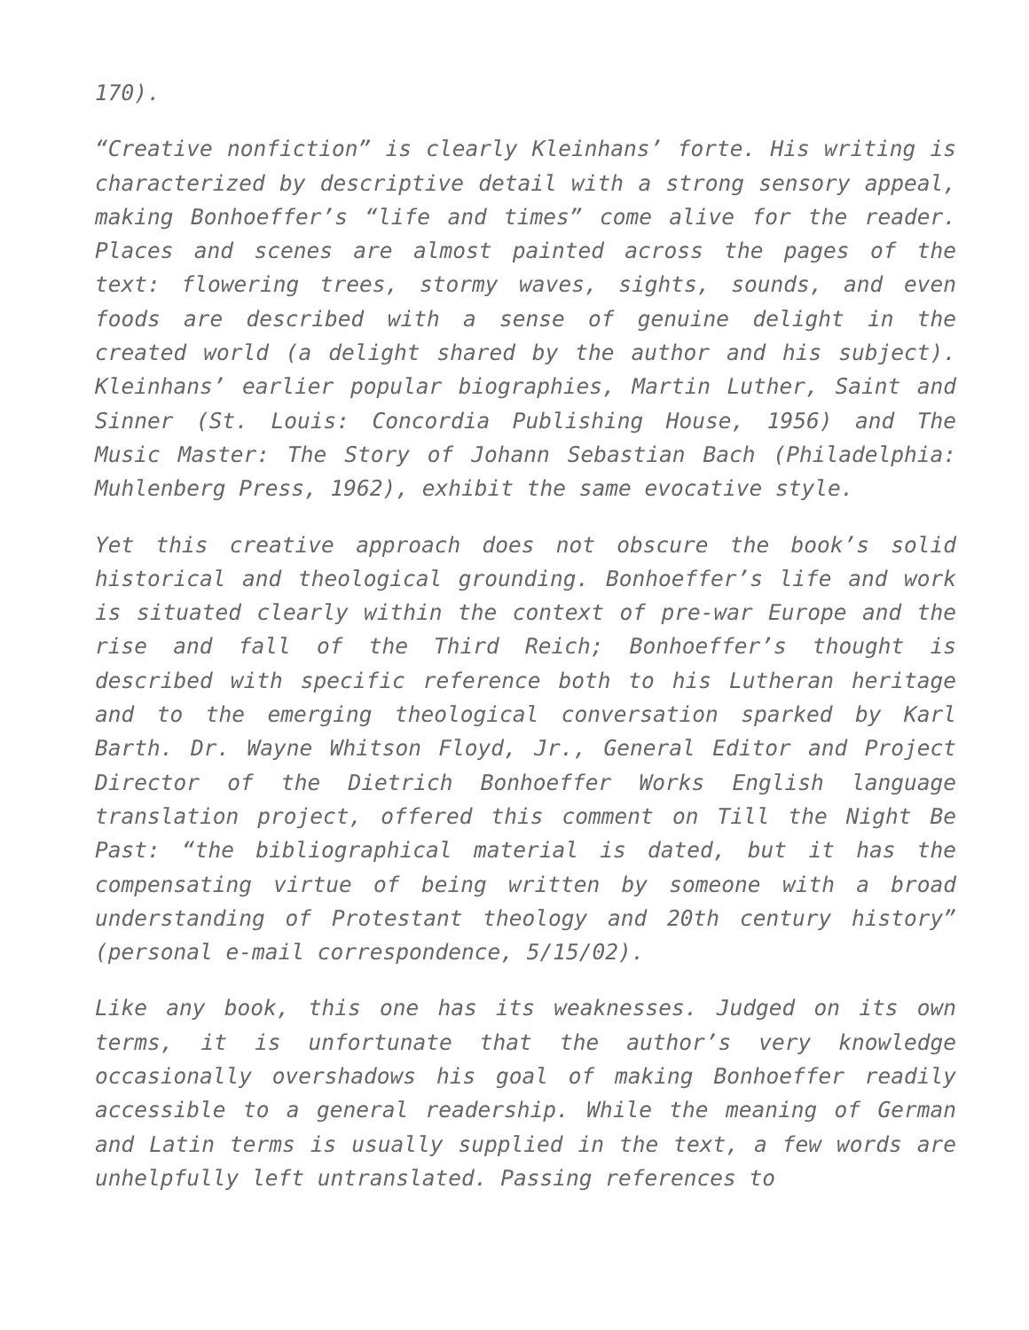170).
“Creative nonfiction” is clearly Kleinhans’ forte. His writing is characterized by descriptive detail with a strong sensory appeal, making Bonhoeffer’s “life and times” come alive for the reader. Places and scenes are almost painted across the pages of the text: flowering trees, stormy waves, sights, sounds, and even foods are described with a sense of genuine delight in the created world (a delight shared by the author and his subject). Kleinhans’ earlier popular biographies, Martin Luther, Saint and Sinner (St. Louis: Concordia Publishing House, 1956) and The Music Master: The Story of Johann Sebastian Bach (Philadelphia: Muhlenberg Press, 1962), exhibit the same evocative style.
Yet this creative approach does not obscure the book’s solid historical and theological grounding. Bonhoeffer’s life and work is situated clearly within the context of pre-war Europe and the rise and fall of the Third Reich; Bonhoeffer’s thought is described with specific reference both to his Lutheran heritage and to the emerging theological conversation sparked by Karl Barth. Dr. Wayne Whitson Floyd, Jr., General Editor and Project Director of the Dietrich Bonhoeffer Works English language translation project, offered this comment on Till the Night Be Past: “the bibliographical material is dated, but it has the compensating virtue of being written by someone with a broad understanding of Protestant theology and 20th century history” (personal e-mail correspondence, 5/15/02).
Like any book, this one has its weaknesses. Judged on its own terms, it is unfortunate that the author’s very knowledge occasionally overshadows his goal of making Bonhoeffer readily accessible to a general readership. While the meaning of German and Latin terms is usually supplied in the text, a few words are unhelpfully left untranslated. Passing references to